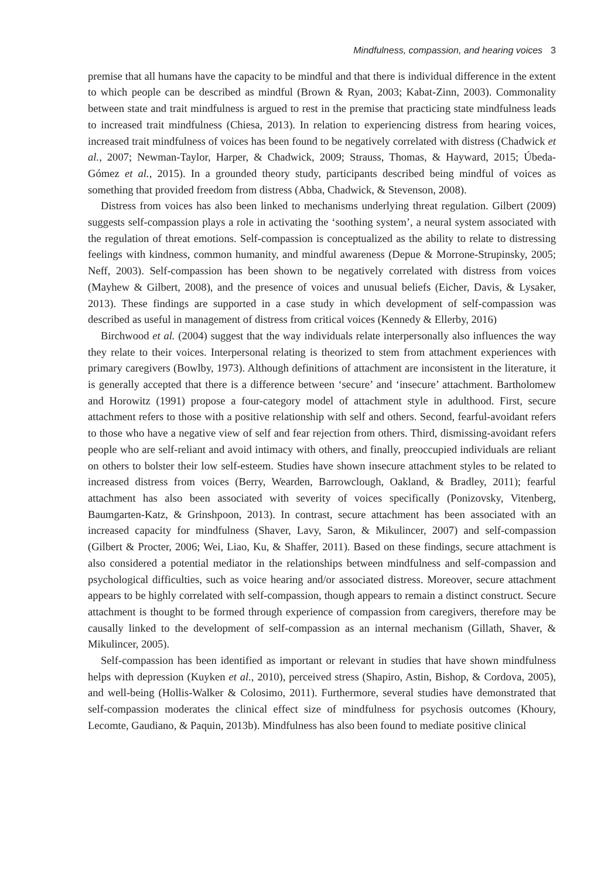Mindfulness, compassion, and hearing voices 3
premise that all humans have the capacity to be mindful and that there is individual difference in the extent to which people can be described as mindful (Brown & Ryan, 2003; Kabat-Zinn, 2003). Commonality between state and trait mindfulness is argued to rest in the premise that practicing state mindfulness leads to increased trait mindfulness (Chiesa, 2013). In relation to experiencing distress from hearing voices, increased trait mindfulness of voices has been found to be negatively correlated with distress (Chadwick et al., 2007; Newman-Taylor, Harper, & Chadwick, 2009; Strauss, Thomas, & Hayward, 2015; Úbeda-Gómez et al., 2015). In a grounded theory study, participants described being mindful of voices as something that provided freedom from distress (Abba, Chadwick, & Stevenson, 2008).
Distress from voices has also been linked to mechanisms underlying threat regulation. Gilbert (2009) suggests self-compassion plays a role in activating the ‘soothing system’, a neural system associated with the regulation of threat emotions. Self-compassion is conceptualized as the ability to relate to distressing feelings with kindness, common humanity, and mindful awareness (Depue & Morrone-Strupinsky, 2005; Neff, 2003). Self-compassion has been shown to be negatively correlated with distress from voices (Mayhew & Gilbert, 2008), and the presence of voices and unusual beliefs (Eicher, Davis, & Lysaker, 2013). These findings are supported in a case study in which development of self-compassion was described as useful in management of distress from critical voices (Kennedy & Ellerby, 2016)
Birchwood et al. (2004) suggest that the way individuals relate interpersonally also influences the way they relate to their voices. Interpersonal relating is theorized to stem from attachment experiences with primary caregivers (Bowlby, 1973). Although definitions of attachment are inconsistent in the literature, it is generally accepted that there is a difference between ‘secure’ and ‘insecure’ attachment. Bartholomew and Horowitz (1991) propose a four-category model of attachment style in adulthood. First, secure attachment refers to those with a positive relationship with self and others. Second, fearful-avoidant refers to those who have a negative view of self and fear rejection from others. Third, dismissing-avoidant refers people who are self-reliant and avoid intimacy with others, and finally, preoccupied individuals are reliant on others to bolster their low self-esteem. Studies have shown insecure attachment styles to be related to increased distress from voices (Berry, Wearden, Barrowclough, Oakland, & Bradley, 2011); fearful attachment has also been associated with severity of voices specifically (Ponizovsky, Vitenberg, Baumgarten-Katz, & Grinshpoon, 2013). In contrast, secure attachment has been associated with an increased capacity for mindfulness (Shaver, Lavy, Saron, & Mikulincer, 2007) and self-compassion (Gilbert & Procter, 2006; Wei, Liao, Ku, & Shaffer, 2011). Based on these findings, secure attachment is also considered a potential mediator in the relationships between mindfulness and self-compassion and psychological difficulties, such as voice hearing and/or associated distress. Moreover, secure attachment appears to be highly correlated with self-compassion, though appears to remain a distinct construct. Secure attachment is thought to be formed through experience of compassion from caregivers, therefore may be causally linked to the development of self-compassion as an internal mechanism (Gillath, Shaver, & Mikulincer, 2005).
Self-compassion has been identified as important or relevant in studies that have shown mindfulness helps with depression (Kuyken et al., 2010), perceived stress (Shapiro, Astin, Bishop, & Cordova, 2005), and well-being (Hollis-Walker & Colosimo, 2011). Furthermore, several studies have demonstrated that self-compassion moderates the clinical effect size of mindfulness for psychosis outcomes (Khoury, Lecomte, Gaudiano, & Paquin, 2013b). Mindfulness has also been found to mediate positive clinical